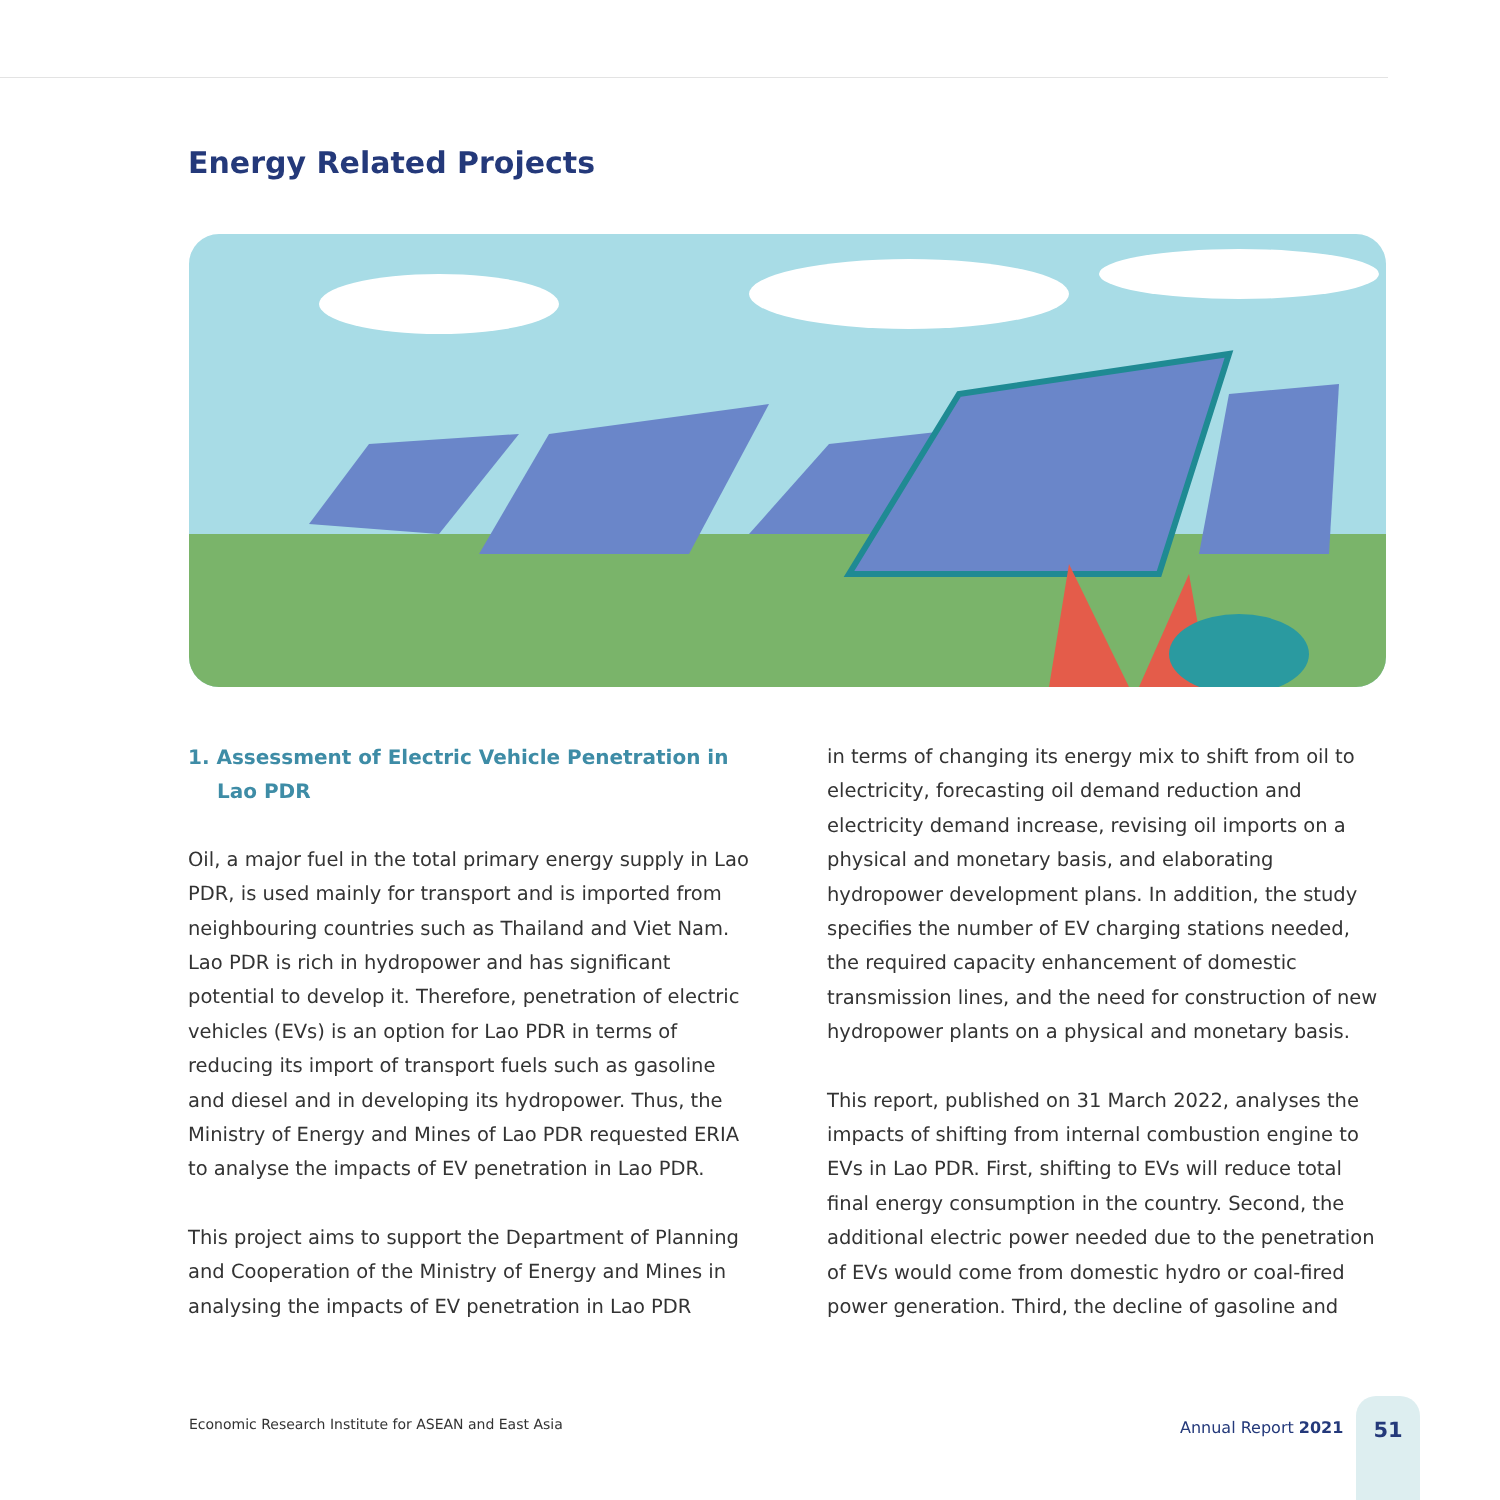Energy Related Projects
1. Assessment of Electric Vehicle Penetration in Lao PDR
Oil, a major fuel in the total primary energy supply in Lao PDR, is used mainly for transport and is imported from neighbouring countries such as Thailand and Viet Nam. Lao PDR is rich in hydropower and has significant potential to develop it. Therefore, penetration of electric vehicles (EVs) is an option for Lao PDR in terms of reducing its import of transport fuels such as gasoline and diesel and in developing its hydropower. Thus, the Ministry of Energy and Mines of Lao PDR requested ERIA to analyse the impacts of EV penetration in Lao PDR.
This project aims to support the Department of Planning and Cooperation of the Ministry of Energy and Mines in analysing the impacts of EV penetration in Lao PDR
in terms of changing its energy mix to shift from oil to electricity, forecasting oil demand reduction and electricity demand increase, revising oil imports on a physical and monetary basis, and elaborating hydropower development plans. In addition, the study specifies the number of EV charging stations needed, the required capacity enhancement of domestic transmission lines, and the need for construction of new hydropower plants on a physical and monetary basis.
This report, published on 31 March 2022, analyses the impacts of shifting from internal combustion engine to EVs in Lao PDR. First, shifting to EVs will reduce total final energy consumption in the country. Second, the additional electric power needed due to the penetration of EVs would come from domestic hydro or coal-fired power generation. Third, the decline of gasoline and
Economic Research Institute for ASEAN and East Asia
Annual Report 2021
51